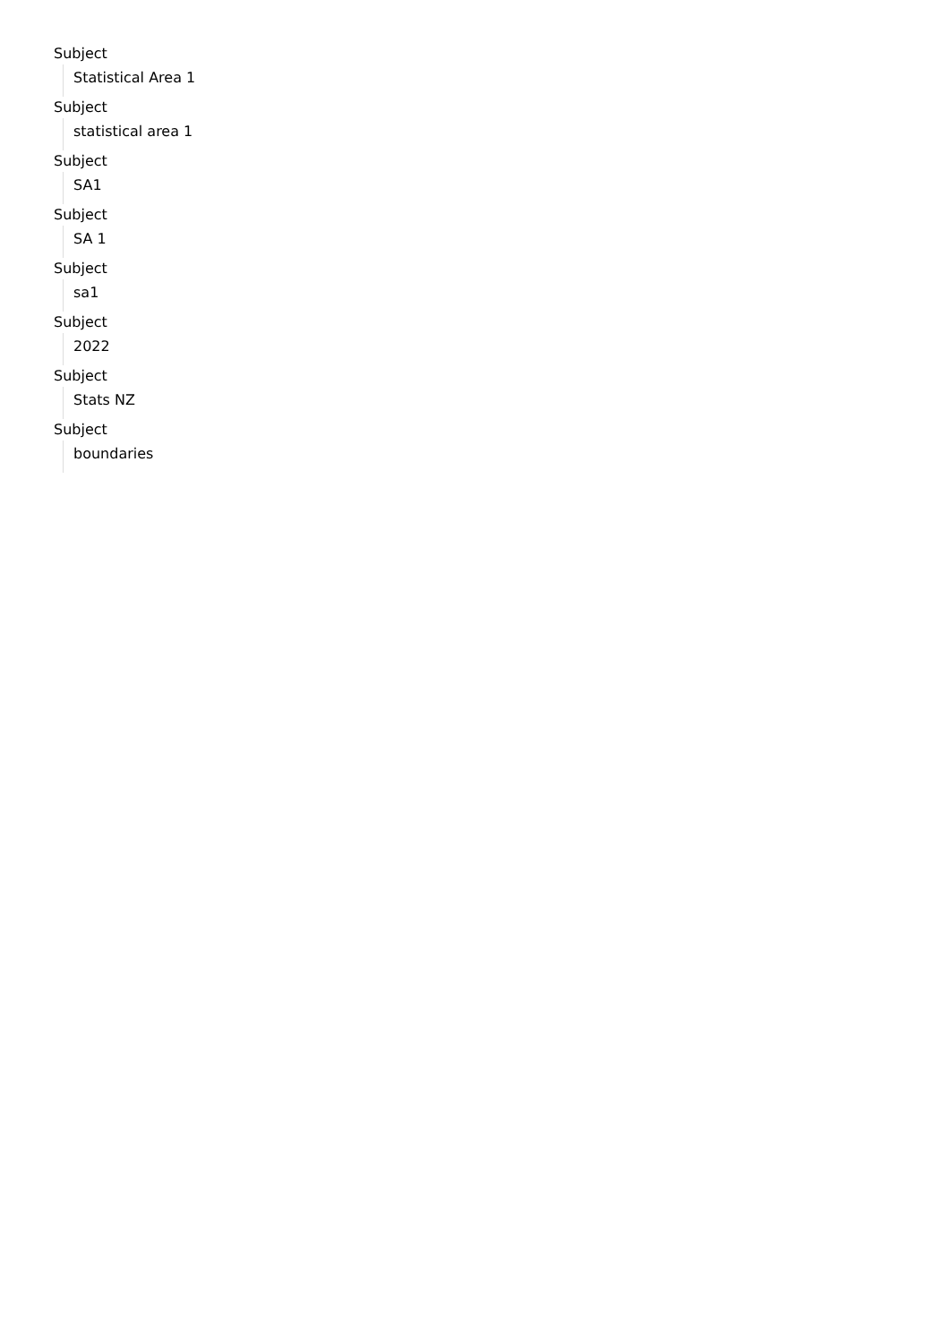Subject
Statistical Area 1
Subject
statistical area 1
Subject
SA1
Subject
SA 1
Subject
sa1
Subject
2022
Subject
Stats NZ
Subject
boundaries